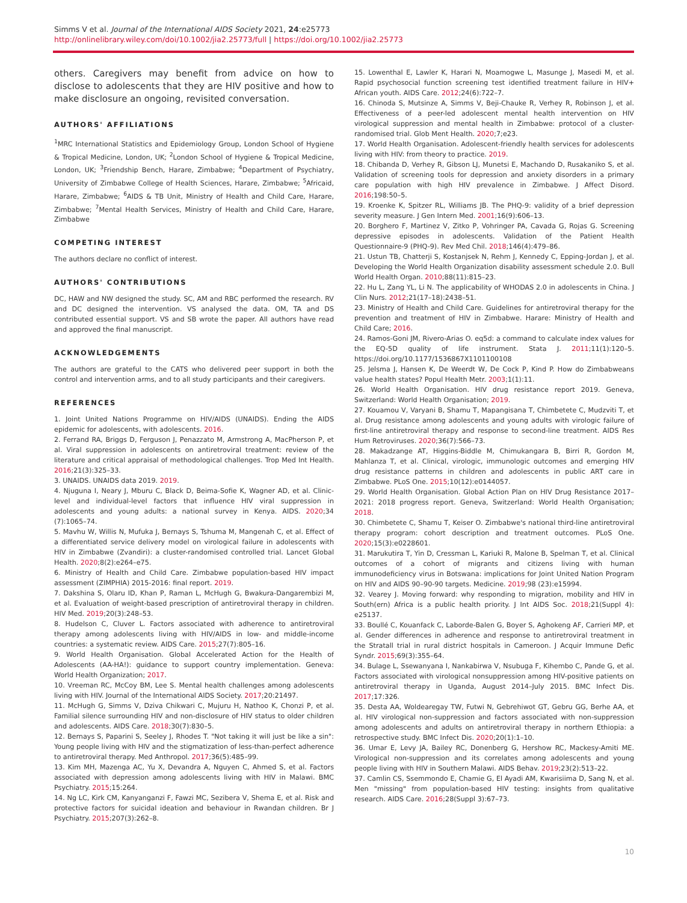Simms V et al. Journal of the International AIDS Society 2021, 24:e25773
http://onlinelibrary.wiley.com/doi/10.1002/jia2.25773/full | https://doi.org/10.1002/jia2.25773
others. Caregivers may benefit from advice on how to disclose to adolescents that they are HIV positive and how to make disclosure an ongoing, revisited conversation.
AUTHORS' AFFILIATIONS
<sup>1</sup> MRC International Statistics and Epidemiology Group, London School of Hygiene & Tropical Medicine, London, UK; <sup>2</sup>London School of Hygiene & Tropical Medicine, London, UK; <sup>3</sup>Friendship Bench, Harare, Zimbabwe; <sup>4</sup>Department of Psychiatry, University of Zimbabwe College of Health Sciences, Harare, Zimbabwe; <sup>5</sup>Africaid, Harare, Zimbabwe; <sup>6</sup>AIDS & TB Unit, Ministry of Health and Child Care, Harare, Zimbabwe; <sup>7</sup>Mental Health Services, Ministry of Health and Child Care, Harare, Zimbabwe
COMPETING INTEREST
The authors declare no conflict of interest.
AUTHORS' CONTRIBUTIONS
DC, HAW and NW designed the study. SC, AM and RBC performed the research. RV and DC designed the intervention. VS analysed the data. OM, TA and DS contributed essential support. VS and SB wrote the paper. All authors have read and approved the final manuscript.
ACKNOWLEDGEMENTS
The authors are grateful to the CATS who delivered peer support in both the control and intervention arms, and to all study participants and their caregivers.
REFERENCES
1. Joint United Nations Programme on HIV/AIDS (UNAIDS). Ending the AIDS epidemic for adolescents, with adolescents. 2016.
2. Ferrand RA, Briggs D, Ferguson J, Penazzato M, Armstrong A, MacPherson P, et al. Viral suppression in adolescents on antiretroviral treatment: review of the literature and critical appraisal of methodological challenges. Trop Med Int Health. 2016;21(3):325–33.
3. UNAIDS. UNAIDS data 2019. 2019.
4. Njuguna I, Neary J, Mburu C, Black D, Beima-Sofie K, Wagner AD, et al. Clinic-level and individual-level factors that influence HIV viral suppression in adolescents and young adults: a national survey in Kenya. AIDS. 2020;34 (7):1065–74.
5. Mavhu W, Willis N, Mufuka J, Bernays S, Tshuma M, Mangenah C, et al. Effect of a differentiated service delivery model on virological failure in adolescents with HIV in Zimbabwe (Zvandiri): a cluster-randomised controlled trial. Lancet Global Health. 2020;8(2):e264–e75.
6. Ministry of Health and Child Care. Zimbabwe population-based HIV impact assessment (ZIMPHIA) 2015-2016: final report. 2019.
7. Dakshina S, Olaru ID, Khan P, Raman L, McHugh G, Bwakura-Dangarembizi M, et al. Evaluation of weight-based prescription of antiretroviral therapy in children. HIV Med. 2019;20(3):248–53.
8. Hudelson C, Cluver L. Factors associated with adherence to antiretroviral therapy among adolescents living with HIV/AIDS in low- and middle-income countries: a systematic review. AIDS Care. 2015;27(7):805–16.
9. World Health Organisation. Global Accelerated Action for the Health of Adolescents (AA-HA!): guidance to support country implementation. Geneva: World Health Organization; 2017.
10. Vreeman RC, McCoy BM, Lee S. Mental health challenges among adolescents living with HIV. Journal of the International AIDS Society. 2017;20:21497.
11. McHugh G, Simms V, Dziva Chikwari C, Mujuru H, Nathoo K, Chonzi P, et al. Familial silence surrounding HIV and non-disclosure of HIV status to older children and adolescents. AIDS Care. 2018;30(7):830–5.
12. Bernays S, Paparini S, Seeley J, Rhodes T. "Not taking it will just be like a sin": Young people living with HIV and the stigmatization of less-than-perfect adherence to antiretroviral therapy. Med Anthropol. 2017;36(5):485–99.
13. Kim MH, Mazenga AC, Yu X, Devandra A, Nguyen C, Ahmed S, et al. Factors associated with depression among adolescents living with HIV in Malawi. BMC Psychiatry. 2015;15:264.
14. Ng LC, Kirk CM, Kanyanganzi F, Fawzi MC, Sezibera V, Shema E, et al. Risk and protective factors for suicidal ideation and behaviour in Rwandan children. Br J Psychiatry. 2015;207(3):262–8.
15. Lowenthal E, Lawler K, Harari N, Moamogwe L, Masunge J, Masedi M, et al. Rapid psychosocial function screening test identified treatment failure in HIV+ African youth. AIDS Care. 2012;24(6):722–7.
16. Chinoda S, Mutsinze A, Simms V, Beji-Chauke R, Verhey R, Robinson J, et al. Effectiveness of a peer-led adolescent mental health intervention on HIV virological suppression and mental health in Zimbabwe: protocol of a cluster-randomised trial. Glob Ment Health. 2020;7;e23.
17. World Health Organisation. Adolescent-friendly health services for adolescents living with HIV: from theory to practice. 2019.
18. Chibanda D, Verhey R, Gibson LJ, Munetsi E, Machando D, Rusakaniko S, et al. Validation of screening tools for depression and anxiety disorders in a primary care population with high HIV prevalence in Zimbabwe. J Affect Disord. 2016;198:50–5.
19. Kroenke K, Spitzer RL, Williams JB. The PHQ-9: validity of a brief depression severity measure. J Gen Intern Med. 2001;16(9):606–13.
20. Borghero F, Martinez V, Zitko P, Vohringer PA, Cavada G, Rojas G. Screening depressive episodes in adolescents. Validation of the Patient Health Questionnaire-9 (PHQ-9). Rev Med Chil. 2018;146(4):479–86.
21. Ustun TB, Chatterji S, Kostanjsek N, Rehm J, Kennedy C, Epping-Jordan J, et al. Developing the World Health Organization disability assessment schedule 2.0. Bull World Health Organ. 2010;88(11):815–23.
22. Hu L, Zang YL, Li N. The applicability of WHODAS 2.0 in adolescents in China. J Clin Nurs. 2012;21(17–18):2438–51.
23. Ministry of Health and Child Care. Guidelines for antiretroviral therapy for the prevention and treatment of HIV in Zimbabwe. Harare: Ministry of Health and Child Care; 2016.
24. Ramos-Goni JM, Rivero-Arias O. eq5d: a command to calculate index values for the EQ-5D quality of life instrument. Stata J. 2011;11(1):120–5. https://doi.org/10.1177/1536867X1101100108
25. Jelsma J, Hansen K, De Weerdt W, De Cock P, Kind P. How do Zimbabweans value health states? Popul Health Metr. 2003;1(1):11.
26. World Health Organisation. HIV drug resistance report 2019. Geneva, Switzerland: World Health Organisation; 2019.
27. Kouamou V, Varyani B, Shamu T, Mapangisana T, Chimbetete C, Mudzviti T, et al. Drug resistance among adolescents and young adults with virologic failure of first-line antiretroviral therapy and response to second-line treatment. AIDS Res Hum Retroviruses. 2020;36(7):566–73.
28. Makadzange AT, Higgins-Biddle M, Chimukangara B, Birri R, Gordon M, Mahlanza T, et al. Clinical, virologic, immunologic outcomes and emerging HIV drug resistance patterns in children and adolescents in public ART care in Zimbabwe. PLoS One. 2015;10(12):e0144057.
29. World Health Organisation. Global Action Plan on HIV Drug Resistance 2017–2021: 2018 progress report. Geneva, Switzerland: World Health Organisation; 2018.
30. Chimbetete C, Shamu T, Keiser O. Zimbabwe's national third-line antiretroviral therapy program: cohort description and treatment outcomes. PLoS One. 2020;15(3):e0228601.
31. Marukutira T, Yin D, Cressman L, Kariuki R, Malone B, Spelman T, et al. Clinical outcomes of a cohort of migrants and citizens living with human immunodeficiency virus in Botswana: implications for Joint United Nation Program on HIV and AIDS 90–90-90 targets. Medicine. 2019;98 (23):e15994.
32. Vearey J. Moving forward: why responding to migration, mobility and HIV in South(ern) Africa is a public health priority. J Int AIDS Soc. 2018;21(Suppl 4): e25137.
33. Boullé C, Kouanfack C, Laborde-Balen G, Boyer S, Aghokeng AF, Carrieri MP, et al. Gender differences in adherence and response to antiretroviral treatment in the Stratall trial in rural district hospitals in Cameroon. J Acquir Immune Defic Syndr. 2015;69(3):355–64.
34. Bulage L, Ssewanyana I, Nankabirwa V, Nsubuga F, Kihembo C, Pande G, et al. Factors associated with virological nonsuppression among HIV-positive patients on antiretroviral therapy in Uganda, August 2014–July 2015. BMC Infect Dis. 2017;17:326.
35. Desta AA, Woldearegay TW, Futwi N, Gebrehiwot GT, Gebru GG, Berhe AA, et al. HIV virological non-suppression and factors associated with non-suppression among adolescents and adults on antiretroviral therapy in northern Ethiopia: a retrospective study. BMC Infect Dis. 2020;20(1):1–10.
36. Umar E, Levy JA, Bailey RC, Donenberg G, Hershow RC, Mackesy-Amiti ME. Virological non-suppression and its correlates among adolescents and young people living with HIV in Southern Malawi. AIDS Behav. 2019;23(2):513–22.
37. Camlin CS, Ssemmondo E, Chamie G, El Ayadi AM, Kwarisiima D, Sang N, et al. Men "missing" from population-based HIV testing: insights from qualitative research. AIDS Care. 2016;28(Suppl 3):67–73.
10